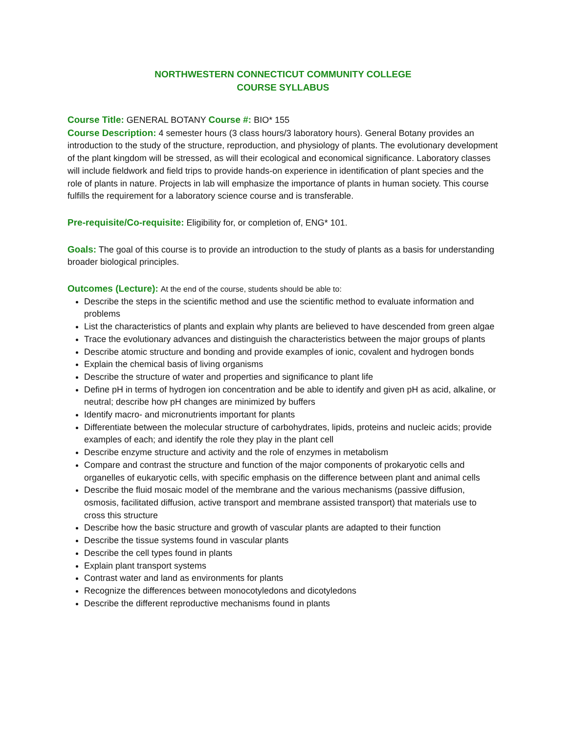NORTHWESTERN CONNECTICUT COMMUNITY COLLEGE
COURSE SYLLABUS
Course Title: GENERAL BOTANY Course #: BIO* 155
Course Description: 4 semester hours (3 class hours/3 laboratory hours). General Botany provides an introduction to the study of the structure, reproduction, and physiology of plants. The evolutionary development of the plant kingdom will be stressed, as will their ecological and economical significance. Laboratory classes will include fieldwork and field trips to provide hands-on experience in identification of plant species and the role of plants in nature. Projects in lab will emphasize the importance of plants in human society. This course fulfills the requirement for a laboratory science course and is transferable.
Pre-requisite/Co-requisite: Eligibility for, or completion of, ENG* 101.
Goals: The goal of this course is to provide an introduction to the study of plants as a basis for understanding broader biological principles.
Outcomes (Lecture): At the end of the course, students should be able to:
Describe the steps in the scientific method and use the scientific method to evaluate information and problems
List the characteristics of plants and explain why plants are believed to have descended from green algae
Trace the evolutionary advances and distinguish the characteristics between the major groups of plants
Describe atomic structure and bonding and provide examples of ionic, covalent and hydrogen bonds
Explain the chemical basis of living organisms
Describe the structure of water and properties and significance to plant life
Define pH in terms of hydrogen ion concentration and be able to identify and given pH as acid, alkaline, or neutral; describe how pH changes are minimized by buffers
Identify macro- and micronutrients important for plants
Differentiate between the molecular structure of carbohydrates, lipids, proteins and nucleic acids; provide examples of each; and identify the role they play in the plant cell
Describe enzyme structure and activity and the role of enzymes in metabolism
Compare and contrast the structure and function of the major components of prokaryotic cells and organelles of eukaryotic cells, with specific emphasis on the difference between plant and animal cells
Describe the fluid mosaic model of the membrane and the various mechanisms (passive diffusion, osmosis, facilitated diffusion, active transport and membrane assisted transport) that materials use to cross this structure
Describe how the basic structure and growth of vascular plants are adapted to their function
Describe the tissue systems found in vascular plants
Describe the cell types found in plants
Explain plant transport systems
Contrast water and land as environments for plants
Recognize the differences between monocotyledons and dicotyledons
Describe the different reproductive mechanisms found in plants